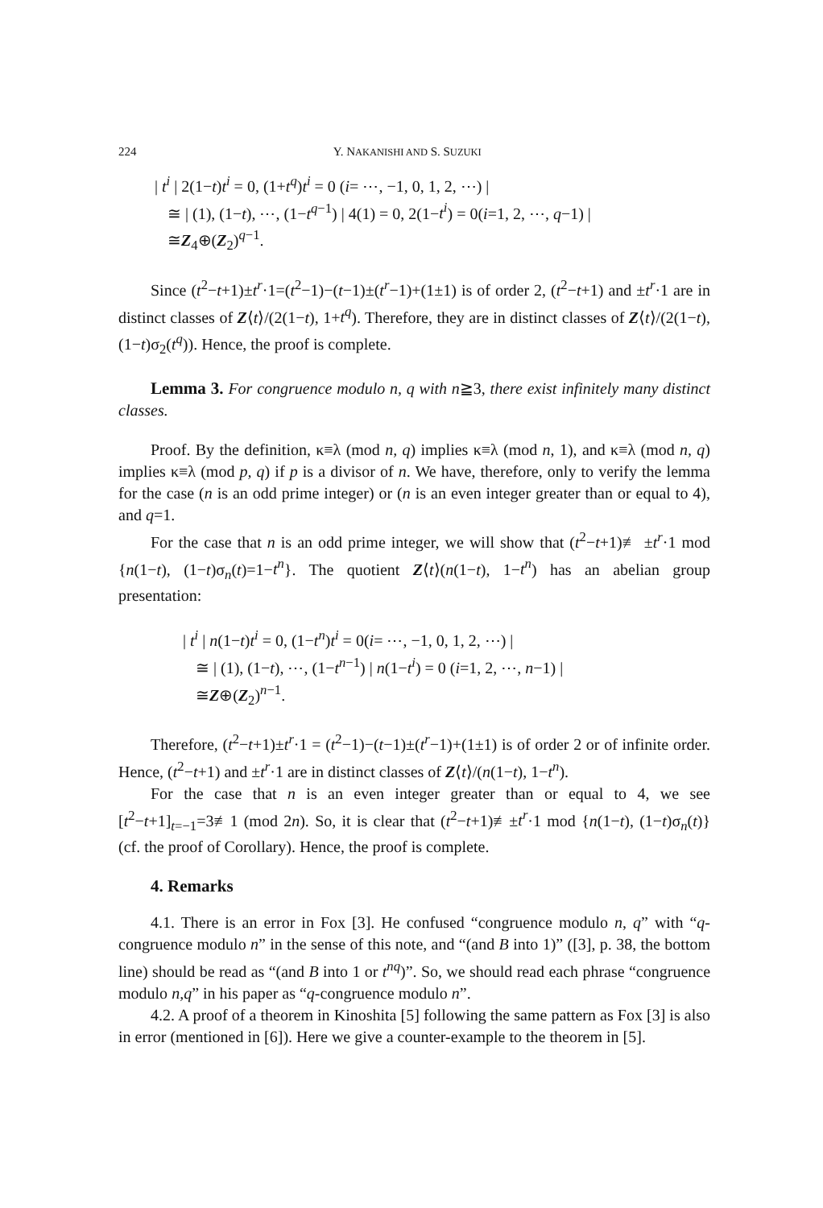224 Y. NAKANISHI AND S. SUZUKI
| t<sup>i</sup> | 2(1−t)t<sup>i</sup> = 0, (1+t<sup>q</sup>)t<sup>i</sup> = 0 (i= ⋯, −1, 0, 1, 2, ⋯) |
≅ | (1), (1−t), ⋯, (1−t<sup>q−1</sup>) | 4(1) = 0, 2(1−t<sup>i</sup>) = 0(i=1, 2, ⋯, q−1) |
≅Z<sub>4</sub>⊕(Z<sub>2</sub>)<sup>q−1</sup>.
Since (t<sup>2</sup>−t+1)±t<sup>r</sup>·1=(t<sup>2</sup>−1)−(t−1)±(t<sup>r</sup>−1)+(1±1) is of order 2, (t<sup>2</sup>−t+1) and ±t<sup>r</sup>·1 are in distinct classes of Z⟨t⟩/(2(1−t), 1+t<sup>q</sup>). Therefore, they are in distinct classes of Z⟨t⟩/(2(1−t), (1−t)σ<sub>2</sub>(t<sup>q</sup>)). Hence, the proof is complete.
Lemma 3. For congruence modulo n, q with n≧3, there exist infinitely many distinct classes.
Proof. By the definition, κ≡λ (mod n, q) implies κ≡λ (mod n, 1), and κ≡λ (mod n, q) implies κ≡λ (mod p, q) if p is a divisor of n. We have, therefore, only to verify the lemma for the case (n is an odd prime integer) or (n is an even integer greater than or equal to 4), and q=1.
For the case that n is an odd prime integer, we will show that (t<sup>2</sup>−t+1)≢ ±t<sup>r</sup>·1 mod {n(1−t), (1−t)σ<sub>n</sub>(t)=1−t<sup>n</sup>}. The quotient Z⟨t⟩(n(1−t), 1−t<sup>n</sup>) has an abelian group presentation:
| t<sup>i</sup> | n(1−t)t<sup>i</sup> = 0, (1−t<sup>n</sup>)t<sup>i</sup> = 0(i= ⋯, −1, 0, 1, 2, ⋯) |
≅ | (1), (1−t), ⋯, (1−t<sup>n−1</sup>) | n(1−t<sup>i</sup>) = 0 (i=1, 2, ⋯, n−1) |
≅Z⊕(Z<sub>2</sub>)<sup>n−1</sup>.
Therefore, (t<sup>2</sup>−t+1)±t<sup>r</sup>·1 = (t<sup>2</sup>−1)−(t−1)±(t<sup>r</sup>−1)+(1±1) is of order 2 or of infinite order. Hence, (t<sup>2</sup>−t+1) and ±t<sup>r</sup>·1 are in distinct classes of Z⟨t⟩/(n(1−t), 1−t<sup>n</sup>).
For the case that n is an even integer greater than or equal to 4, we see [t<sup>2</sup>−t+1]<sub>t=−1</sub>=3≢1 (mod 2n). So, it is clear that (t<sup>2</sup>−t+1)≢±t<sup>r</sup>·1 mod {n(1−t), (1−t)σ<sub>n</sub>(t)} (cf. the proof of Corollary). Hence, the proof is complete.
4. Remarks
4.1. There is an error in Fox [3]. He confused “congruence modulo n, q” with “q-congruence modulo n” in the sense of this note, and “(and B into 1)” ([3], p. 38, the bottom line) should be read as “(and B into 1 or t<sup>nq</sup>)”. So, we should read each phrase “congruence modulo n,q” in his paper as “q-congruence modulo n”.
4.2. A proof of a theorem in Kinoshita [5] following the same pattern as Fox [3] is also in error (mentioned in [6]). Here we give a counter-example to the theorem in [5].